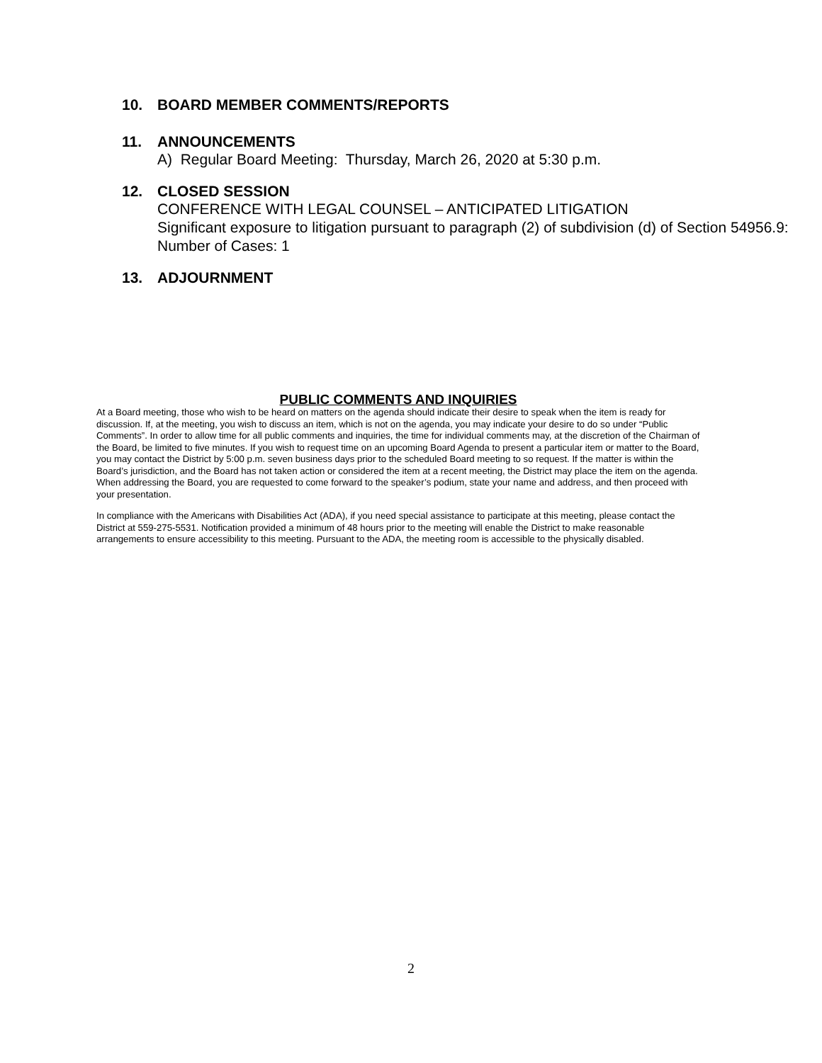10. BOARD MEMBER COMMENTS/REPORTS
11. ANNOUNCEMENTS
A) Regular Board Meeting: Thursday, March 26, 2020 at 5:30 p.m.
12. CLOSED SESSION
CONFERENCE WITH LEGAL COUNSEL – ANTICIPATED LITIGATION
Significant exposure to litigation pursuant to paragraph (2) of subdivision (d) of Section 54956.9: Number of Cases: 1
13. ADJOURNMENT
PUBLIC COMMENTS AND INQUIRIES
At a Board meeting, those who wish to be heard on matters on the agenda should indicate their desire to speak when the item is ready for discussion. If, at the meeting, you wish to discuss an item, which is not on the agenda, you may indicate your desire to do so under “Public Comments”. In order to allow time for all public comments and inquiries, the time for individual comments may, at the discretion of the Chairman of the Board, be limited to five minutes. If you wish to request time on an upcoming Board Agenda to present a particular item or matter to the Board, you may contact the District by 5:00 p.m. seven business days prior to the scheduled Board meeting to so request. If the matter is within the Board’s jurisdiction, and the Board has not taken action or considered the item at a recent meeting, the District may place the item on the agenda. When addressing the Board, you are requested to come forward to the speaker’s podium, state your name and address, and then proceed with your presentation.
In compliance with the Americans with Disabilities Act (ADA), if you need special assistance to participate at this meeting, please contact the District at 559-275-5531. Notification provided a minimum of 48 hours prior to the meeting will enable the District to make reasonable arrangements to ensure accessibility to this meeting. Pursuant to the ADA, the meeting room is accessible to the physically disabled.
2